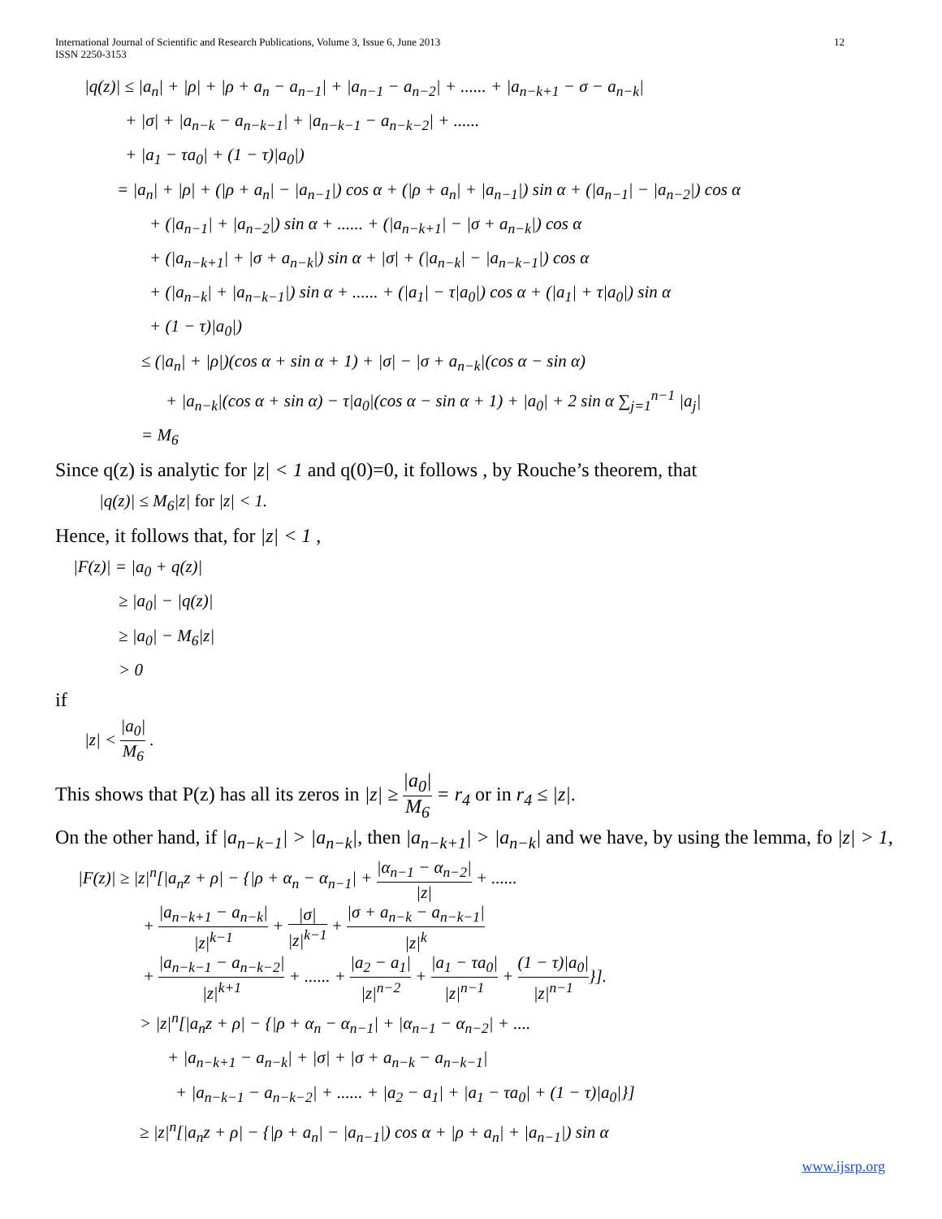International Journal of Scientific and Research Publications, Volume 3, Issue 6, June 2013
ISSN 2250-3153
12
|q(z)| ≤ |a<sub>n</sub>| + |ρ| + |ρ + a<sub>n</sub> − a<sub>n−1</sub>| + |a<sub>n−1</sub> − a<sub>n−2</sub>| + ...... + |a<sub>n−k+1</sub> − σ − a<sub>n−k</sub>|
+ |σ| + |a<sub>n−k</sub> − a<sub>n−k−1</sub>| + |a<sub>n−k−1</sub> − a<sub>n−k−2</sub>| + ......
+ |a<sub>1</sub> − τa<sub>0</sub>| + (1 − τ)|a<sub>0</sub>|)
= |a<sub>n</sub>| + |ρ| + (|ρ + a<sub>n</sub>| − |a<sub>n−1</sub>|) cos α + (|ρ + a<sub>n</sub>| + |a<sub>n−1</sub>|) sin α + (|a<sub>n−1</sub>| − |a<sub>n−2</sub>|) cos α
+ (|a<sub>n−1</sub>| + |a<sub>n−2</sub>|) sin α + ...... + (|a<sub>n−k+1</sub>| − |σ + a<sub>n−k</sub>|) cos α
+ (|a<sub>n−k+1</sub>| + |σ + a<sub>n−k</sub>|) sin α + |σ| + (|a<sub>n−k</sub>| − |a<sub>n−k−1</sub>|) cos α
+ (|a<sub>n−k</sub>| + |a<sub>n−k−1</sub>|) sin α + ...... + (|a<sub>1</sub>| − τ|a<sub>0</sub>|) cos α + (|a<sub>1</sub>| + τ|a<sub>0</sub>|) sin α
+ (1 − τ)|a<sub>0</sub>|)
≤ (|a<sub>n</sub>| + |ρ|)(cos α + sin α + 1) + |σ| − |σ + a<sub>n−k</sub>|(cos α − sin α)
+ |a<sub>n−k</sub>|(cos α + sin α) − τ|a<sub>0</sub>|(cos α − sin α + 1) + |a<sub>0</sub>| + 2 sin α ∑<sub>j=1</sub><sup>n−1</sup> |a<sub>j</sub>|
= M<sub>6</sub>
Since q(z) is analytic for |z| < 1 and q(0)=0, it follows , by Rouche’s theorem, that
|q(z)| ≤ M<sub>6</sub>|z| for |z| < 1.
Hence, it follows that, for |z| < 1 ,
|F(z)| = |a<sub>0</sub> + q(z)|
≥ |a<sub>0</sub>| − |q(z)|
≥ |a<sub>0</sub>| − M<sub>6</sub>|z|
> 0
if
|z| < |a<sub>0</sub>| M<sub>6</sub> .
This shows that P(z) has all its zeros in |z| ≥ |a<sub>0</sub>| M<sub>6</sub> = r<sub>4</sub> or in r<sub>4</sub> ≤ |z|.
On the other hand, if |a<sub>n−k−1</sub>| > |a<sub>n−k</sub>|, then |a<sub>n−k+1</sub>| > |a<sub>n−k</sub>| and we have, by using the lemma, fo |z| > 1,
|F(z)| ≥ |z|<sup>n</sup>[|a<sub>n</sub>z + ρ| − {|ρ + α<sub>n</sub> − α<sub>n−1</sub>| + |α<sub>n−1</sub> − α<sub>n−2</sub>| |z| + ......
+ |a<sub>n−k+1</sub> − a<sub>n−k</sub>| |z|<sup>k−1</sup> + |σ| |z|<sup>k−1</sup> + |σ + a<sub>n−k</sub> − a<sub>n−k−1</sub>| |z|<sup>k</sup>
+ |a<sub>n−k−1</sub> − a<sub>n−k−2</sub>| |z|<sup>k+1</sup> + ...... + |a<sub>2</sub> − a<sub>1</sub>| |z|<sup>n−2</sup> + |a<sub>1</sub> − τa<sub>0</sub>| |z|<sup>n−1</sup> + (1 − τ)|a<sub>0</sub>| |z|<sup>n−1</sup>}].
> |z|<sup>n</sup>[|a<sub>n</sub>z + ρ| − {|ρ + α<sub>n</sub> − α<sub>n−1</sub>| + |α<sub>n−1</sub> − α<sub>n−2</sub>| + ....
+ |a<sub>n−k+1</sub> − a<sub>n−k</sub>| + |σ| + |σ + a<sub>n−k</sub> − a<sub>n−k−1</sub>|
+ |a<sub>n−k−1</sub> − a<sub>n−k−2</sub>| + ...... + |a<sub>2</sub> − a<sub>1</sub>| + |a<sub>1</sub> − τa<sub>0</sub>| + (1 − τ)|a<sub>0</sub>|}]
≥ |z|<sup>n</sup>[|a<sub>n</sub>z + ρ| − {|ρ + a<sub>n</sub>| − |a<sub>n−1</sub>|) cos α + |ρ + a<sub>n</sub>| + |a<sub>n−1</sub>|) sin α
www.ijsrp.org